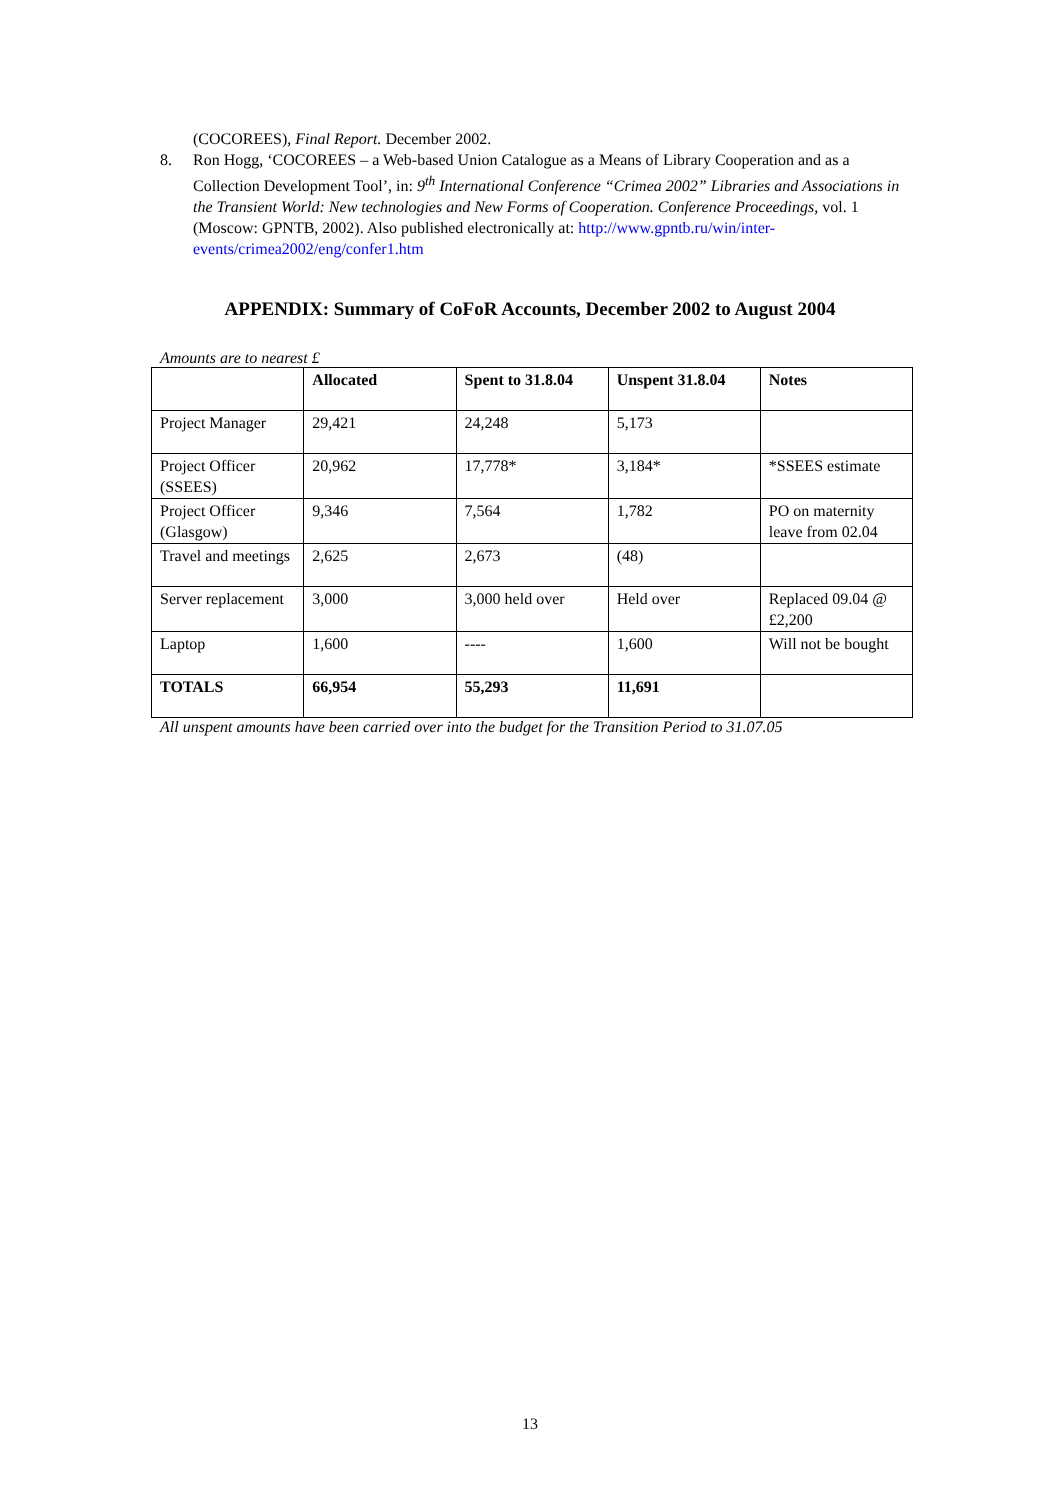(COCOREES), Final Report. December 2002.
8. Ron Hogg, ‘COCOREES – a Web-based Union Catalogue as a Means of Library Cooperation and as a Collection Development Tool’, in: 9<sup>th</sup> International Conference “Crimea 2002” Libraries and Associations in the Transient World: New technologies and New Forms of Cooperation. Conference Proceedings, vol. 1 (Moscow: GPNTB, 2002). Also published electronically at: http://www.gpntb.ru/win/inter-events/crimea2002/eng/confer1.htm
APPENDIX: Summary of CoFoR Accounts, December 2002 to August 2004
Amounts are to nearest £
| | Allocated | Spent to 31.8.04 | Unspent 31.8.04 | Notes |
| --- | --- | --- | --- | --- |
| Project Manager | 29,421 | 24,248 | 5,173 | |
| Project Officer (SSEES) | 20,962 | 17,778* | 3,184* | *SSEES estimate |
| Project Officer (Glasgow) | 9,346 | 7,564 | 1,782 | PO on maternity leave from 02.04 |
| Travel and meetings | 2,625 | 2,673 | (48) | |
| Server replacement | 3,000 | 3,000 held over | Held over | Replaced 09.04 @ £2,200 |
| Laptop | 1,600 | ---- | 1,600 | Will not be bought |
| TOTALS | 66,954 | 55,293 | 11,691 | |
All unspent amounts have been carried over into the budget for the Transition Period to 31.07.05
13